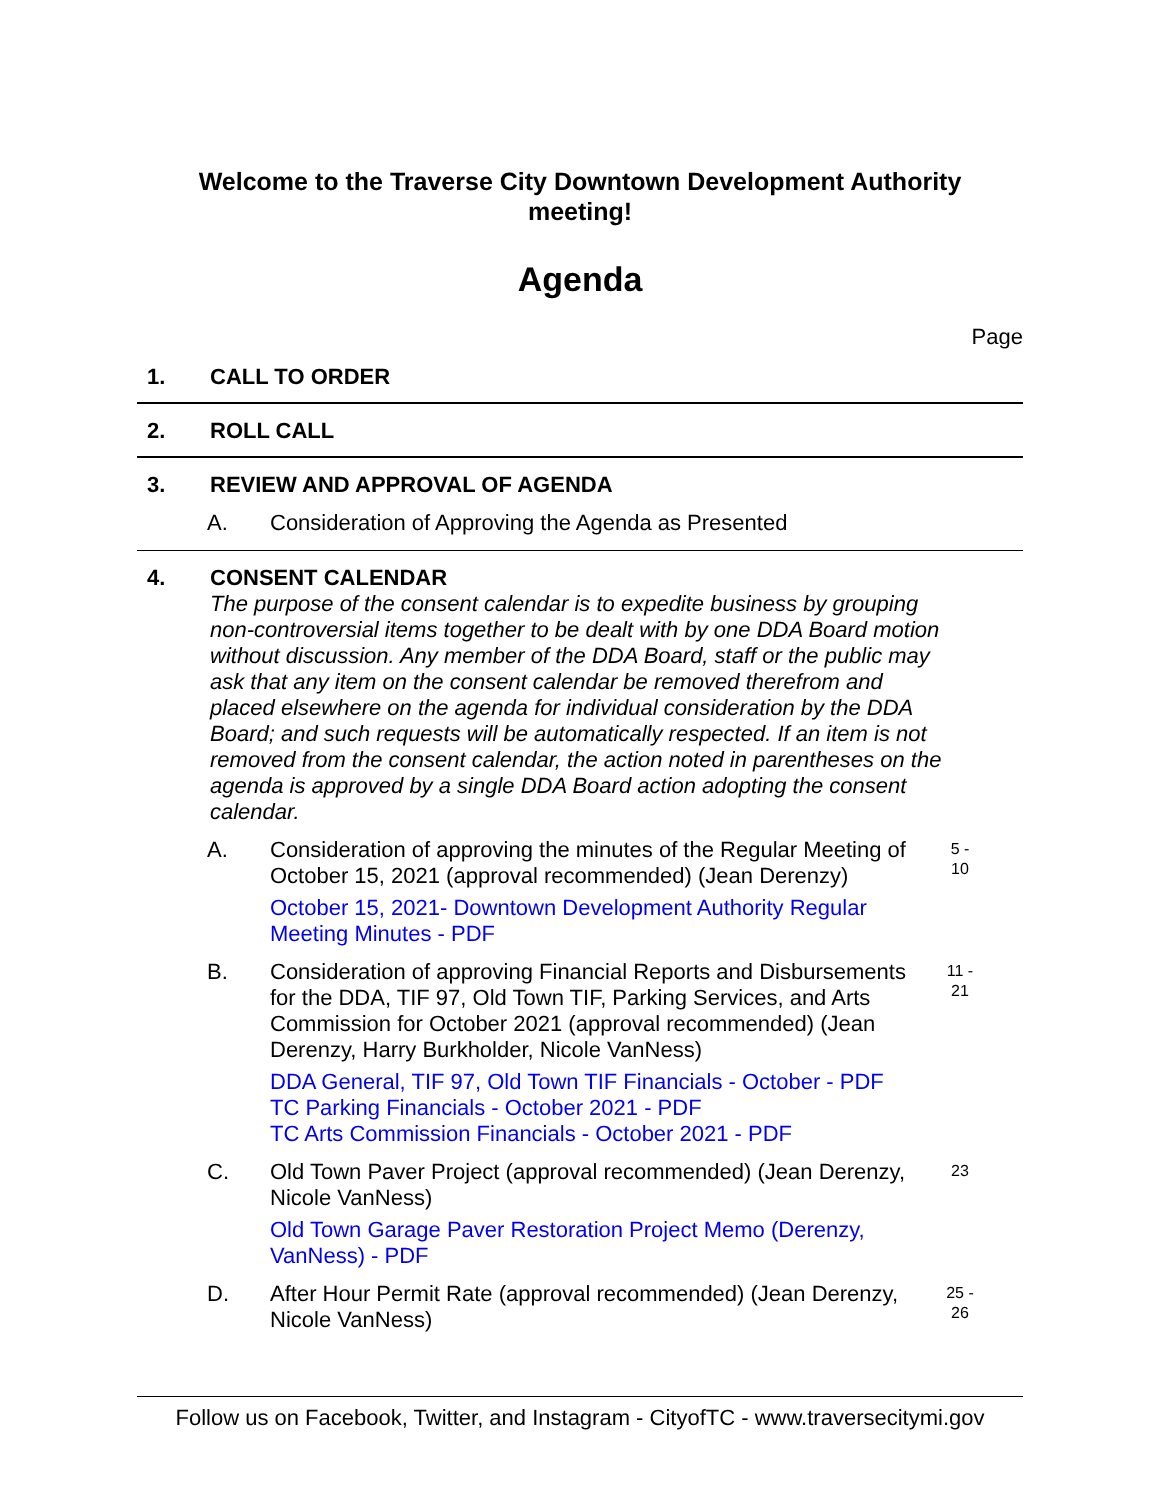Welcome to the Traverse City Downtown Development Authority
meeting!
Agenda
Page
1. CALL TO ORDER
2. ROLL CALL
3. REVIEW AND APPROVAL OF AGENDA
A. Consideration of Approving the Agenda as Presented
4. CONSENT CALENDAR
The purpose of the consent calendar is to expedite business by grouping non-controversial items together to be dealt with by one DDA Board motion without discussion. Any member of the DDA Board, staff or the public may ask that any item on the consent calendar be removed therefrom and placed elsewhere on the agenda for individual consideration by the DDA Board; and such requests will be automatically respected. If an item is not removed from the consent calendar, the action noted in parentheses on the agenda is approved by a single DDA Board action adopting the consent calendar.
A. Consideration of approving the minutes of the Regular Meeting of October 15, 2021 (approval recommended) (Jean Derenzy)
October 15, 2021- Downtown Development Authority Regular Meeting Minutes - PDF
5 -
10
B. Consideration of approving Financial Reports and Disbursements for the DDA, TIF 97, Old Town TIF, Parking Services, and Arts Commission for October 2021 (approval recommended) (Jean Derenzy, Harry Burkholder, Nicole VanNess)
DDA General, TIF 97, Old Town TIF Financials - October - PDF
TC Parking Financials - October 2021 - PDF
TC Arts Commission Financials - October 2021 - PDF
11 -
21
C. Old Town Paver Project (approval recommended) (Jean Derenzy, Nicole VanNess)
Old Town Garage Paver Restoration Project Memo (Derenzy, VanNess) - PDF
23
D. After Hour Permit Rate (approval recommended) (Jean Derenzy, Nicole VanNess) 25 -
26
Follow us on Facebook, Twitter, and Instagram - CityofTC - www.traversecitymi.gov